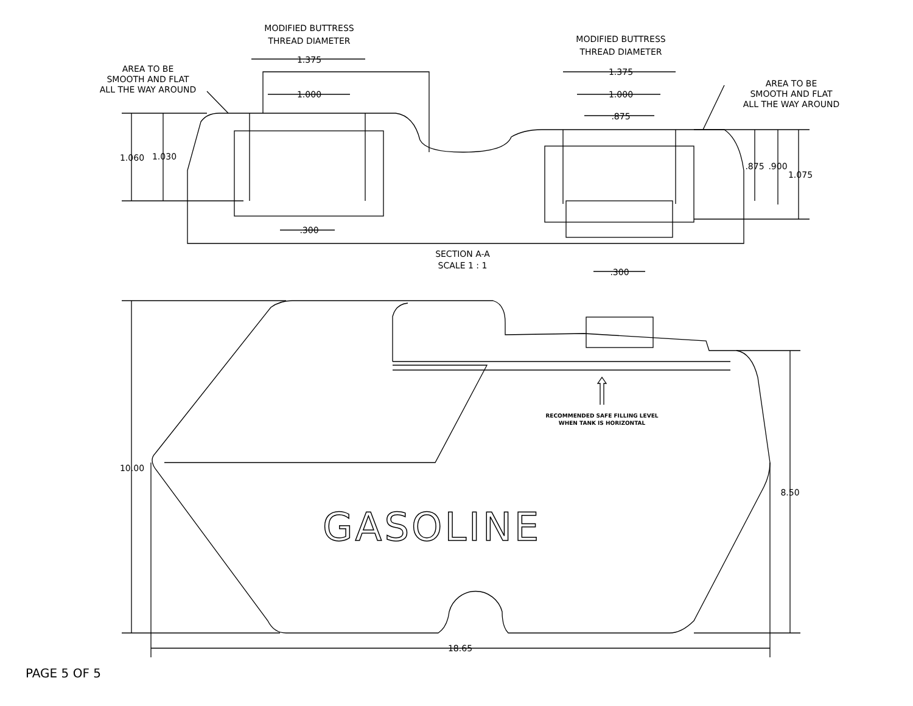GASOLINE
MODIFIED BUTTRESS
THREAD DIAMETER
MODIFIED BUTTRESS
THREAD DIAMETER
1.375
1.000
1.375
1.000
.875
AREA TO BE
SMOOTH AND FLAT
ALL THE WAY AROUND
AREA TO BE
SMOOTH AND FLAT
ALL THE WAY AROUND
1.060
1.030
.875
.900
1.075
.300
.300
SECTION A-A
SCALE 1 : 1
10.00
8.50
18.65
RECOMMENDED SAFE FILLING LEVEL
WHEN TANK IS HORIZONTAL
PAGE 5 OF 5